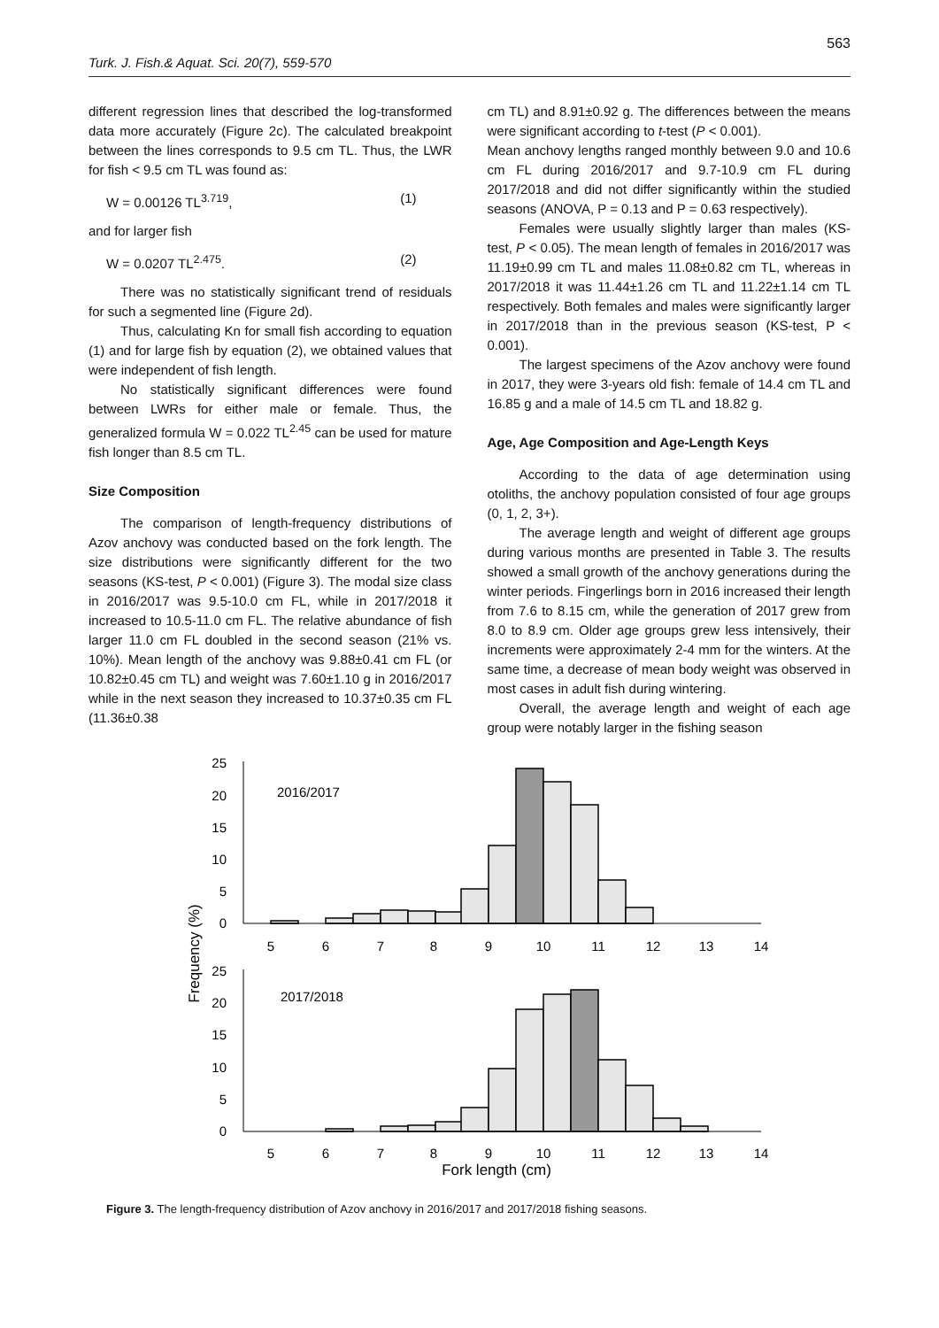563
Turk. J. Fish.& Aquat. Sci. 20(7), 559-570
different regression lines that described the log-transformed data more accurately (Figure 2c). The calculated breakpoint between the lines corresponds to 9.5 cm TL. Thus, the LWR for fish < 9.5 cm TL was found as:
W = 0.00126 TL<sup>3.719</sup>, (1)
and for larger fish
W = 0.0207 TL<sup>2.475</sup>. (2)
There was no statistically significant trend of residuals for such a segmented line (Figure 2d).
Thus, calculating Kn for small fish according to equation (1) and for large fish by equation (2), we obtained values that were independent of fish length.
No statistically significant differences were found between LWRs for either male or female. Thus, the generalized formula W = 0.022 TL<sup>2.45</sup> can be used for mature fish longer than 8.5 cm TL.
Size Composition
The comparison of length-frequency distributions of Azov anchovy was conducted based on the fork length. The size distributions were significantly different for the two seasons (KS-test, P < 0.001) (Figure 3). The modal size class in 2016/2017 was 9.5-10.0 cm FL, while in 2017/2018 it increased to 10.5-11.0 cm FL. The relative abundance of fish larger 11.0 cm FL doubled in the second season (21% vs. 10%). Mean length of the anchovy was 9.88±0.41 cm FL (or 10.82±0.45 cm TL) and weight was 7.60±1.10 g in 2016/2017 while in the next season they increased to 10.37±0.35 cm FL (11.36±0.38
cm TL) and 8.91±0.92 g. The differences between the means were significant according to t-test (P < 0.001).
Mean anchovy lengths ranged monthly between 9.0 and 10.6 cm FL during 2016/2017 and 9.7-10.9 cm FL during 2017/2018 and did not differ significantly within the studied seasons (ANOVA, P = 0.13 and P = 0.63 respectively).
Females were usually slightly larger than males (KS-test, P < 0.05). The mean length of females in 2016/2017 was 11.19±0.99 cm TL and males 11.08±0.82 cm TL, whereas in 2017/2018 it was 11.44±1.26 cm TL and 11.22±1.14 cm TL respectively. Both females and males were significantly larger in 2017/2018 than in the previous season (KS-test, P < 0.001).
The largest specimens of the Azov anchovy were found in 2017, they were 3-years old fish: female of 14.4 cm TL and 16.85 g and a male of 14.5 cm TL and 18.82 g.
Age, Age Composition and Age-Length Keys
According to the data of age determination using otoliths, the anchovy population consisted of four age groups (0, 1, 2, 3+).
The average length and weight of different age groups during various months are presented in Table 3. The results showed a small growth of the anchovy generations during the winter periods. Fingerlings born in 2016 increased their length from 7.6 to 8.15 cm, while the generation of 2017 grew from 8.0 to 8.9 cm. Older age groups grew less intensively, their increments were approximately 2-4 mm for the winters. At the same time, a decrease of mean body weight was observed in most cases in adult fish during wintering.
Overall, the average length and weight of each age group were notably larger in the fishing season
2016/2017
2017/2018
25
20
15
10
5
0
25
20
15
10
5
0
5
6
7
8
9
10
11
12
13
14
5
6
7
8
9
10
11
12
13
14
Fork length (cm)
Frequency (%)
Figure 3. The length-frequency distribution of Azov anchovy in 2016/2017 and 2017/2018 fishing seasons.